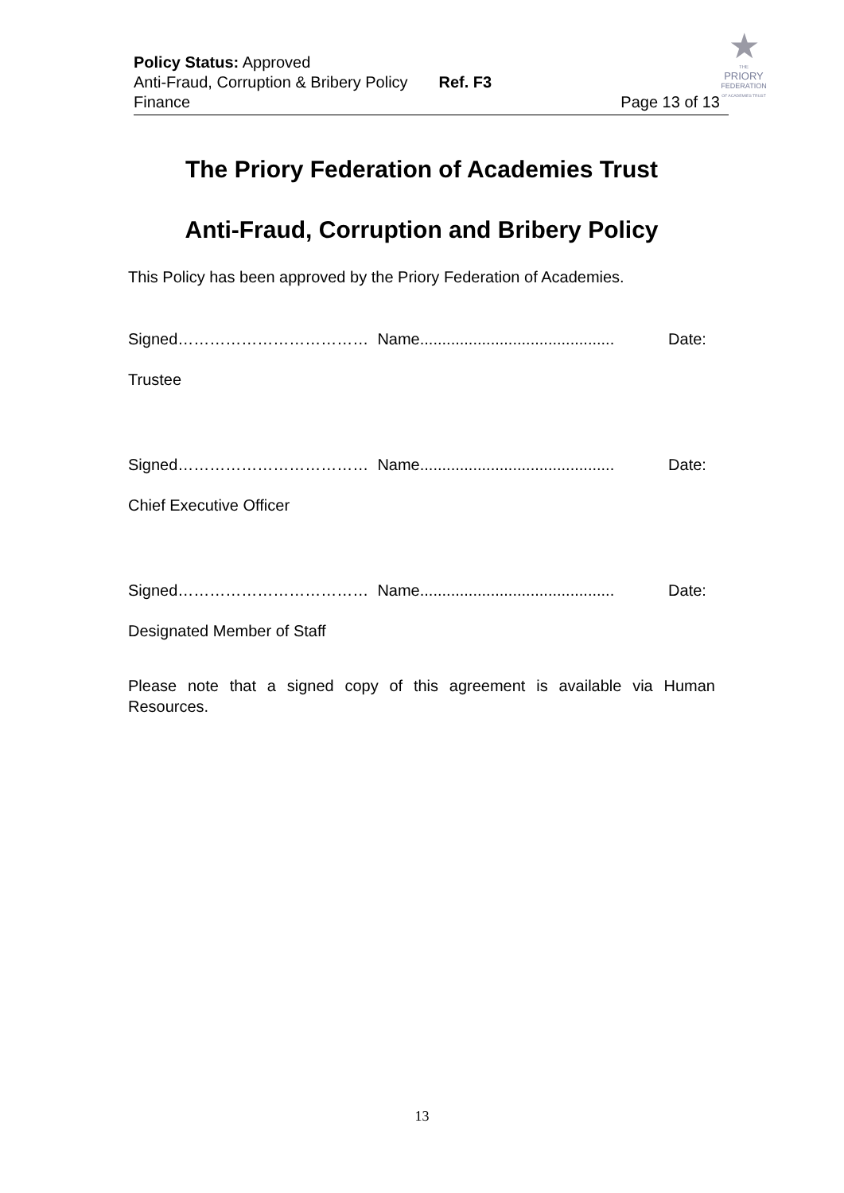Policy Status: Approved
Anti-Fraud, Corruption & Bribery Policy Ref. F3
Finance Page 13 of 13
★
THE
PRIORY
FEDERATION
OF ACADEMIES TRUST
The Priory Federation of Academies Trust
Anti-Fraud, Corruption and Bribery Policy
This Policy has been approved by the Priory Federation of Academies.
Signed……………………………… Name............................................ Date:
Trustee
Signed……………………………… Name............................................ Date:
Chief Executive Officer
Signed……………………………… Name............................................ Date:
Designated Member of Staff
Please note that a signed copy of this agreement is available via Human Resources.
13